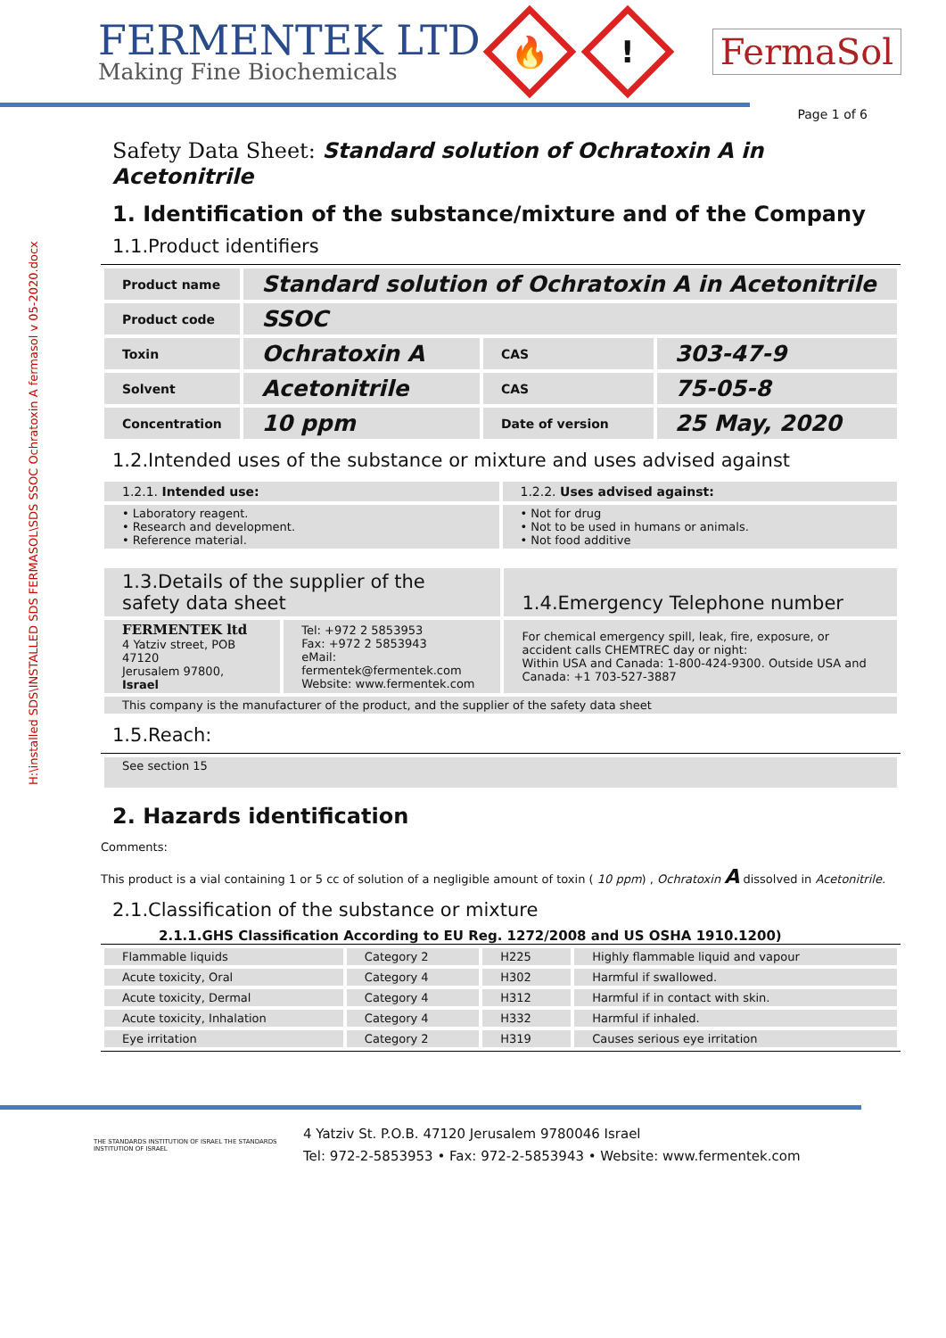H:\installed SDS\INSTALLED SDS FERMASOL\SDS SSOC Ochratoxin A fermasol v 05-2020.docx
FERMENTEK LTD
Making Fine Biochemicals
🔥
!
FermaSol
Page 1 of 6
Safety Data Sheet: Standard solution of Ochratoxin A in Acetonitrile
1. Identification of the substance/mixture and of the Company
1.1.Product identifiers
| Product name | Standard solution of Ochratoxin A in Acetonitrile | | |
| Product code | SSOC | | |
| Toxin | Ochratoxin A | CAS | 303-47-9 |
| Solvent | Acetonitrile | CAS | 75-05-8 |
| Concentration | 10 ppm | Date of version | 25 May, 2020 |
1.2.Intended uses of the substance or mixture and uses advised against
| 1.2.1. Intended use: | 1.2.2. Uses advised against: |
| • Laboratory reagent. • Research and development. • Reference material. | • Not for drug • Not to be used in humans or animals. • Not food additive |
| 1.3.Details of the supplier of the safety data sheet | | 1.4.Emergency Telephone number |
| FERMENTEK ltd 4 Yatziv street, POB 47120 Jerusalem 97800, Israel | Tel: +972 2 5853953 Fax: +972 2 5853943 eMail: fermentek@fermentek.com Website: www.fermentek.com | For chemical emergency spill, leak, fire, exposure, or accident calls CHEMTREC day or night: Within USA and Canada: 1-800-424-9300. Outside USA and Canada: +1 703-527-3887 |
| This company is the manufacturer of the product, and the supplier of the safety data sheet | | |
1.5.Reach:
| See section 15 |
2. Hazards identification
Comments:
This product is a vial containing 1 or 5 cc of solution of a negligible amount of toxin ( 10 ppm) , Ochratoxin A dissolved in Acetonitrile.
2.1.Classification of the substance or mixture
2.1.1.GHS Classification According to EU Reg. 1272/2008 and US OSHA 1910.1200)
| Flammable liquids | Category 2 | H225 | Highly flammable liquid and vapour |
| Acute toxicity, Oral | Category 4 | H302 | Harmful if swallowed. |
| Acute toxicity, Dermal | Category 4 | H312 | Harmful if in contact with skin. |
| Acute toxicity, Inhalation | Category 4 | H332 | Harmful if inhaled. |
| Eye irritation | Category 2 | H319 | Causes serious eye irritation |
THE STANDARDS INSTITUTION OF ISRAEL THE STANDARDS INSTITUTION OF ISRAEL
4 Yatziv St. P.O.B. 47120 Jerusalem 9780046 Israel
Tel: 972-2-5853953 • Fax: 972-2-5853943 • Website: www.fermentek.com